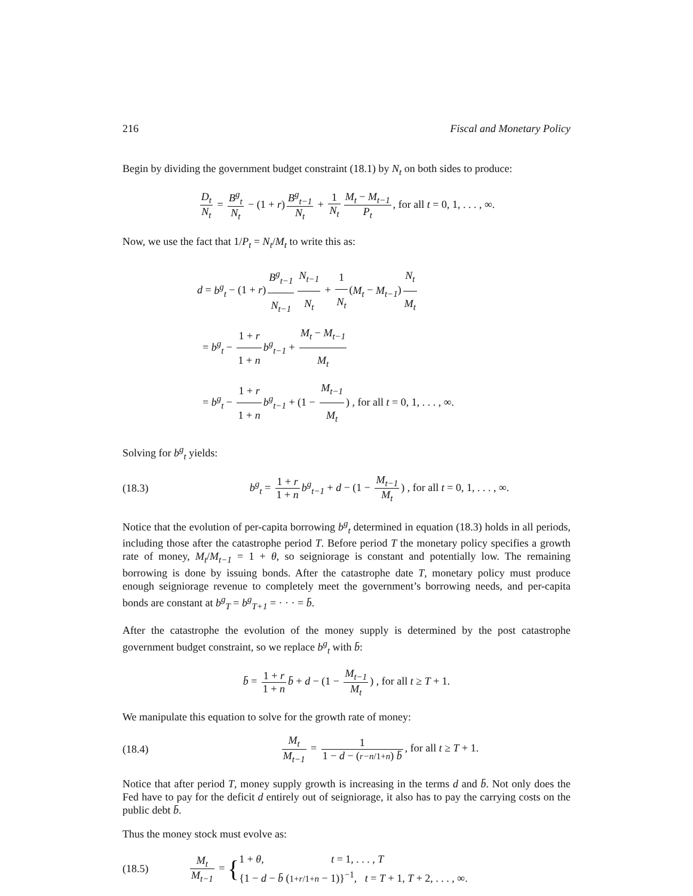216 Fiscal and Monetary Policy
Begin by dividing the government budget constraint (18.1) by N<sub>t</sub> on both sides to produce:
D<sub>t</sub> N<sub>t</sub> = B<sup>g</sup><sub>t</sub> N<sub>t</sub> − (1 + r) B<sup>g</sup><sub>t−1</sub> N<sub>t</sub> + 1 N<sub>t</sub> M<sub>t</sub> − M<sub>t−1</sub> P<sub>t</sub>, for all t = 0, 1, . . . , ∞.
Now, we use the fact that 1/P<sub>t</sub> = N<sub>t</sub>/M<sub>t</sub> to write this as:
d = b<sup>g</sup><sub>t</sub> − (1 + r) B<sup>g</sup><sub>t−1</sub> N<sub>t−1</sub> N<sub>t−1</sub> N<sub>t</sub> + 1 N<sub>t</sub> (M<sub>t</sub> − M<sub>t−1</sub>) N<sub>t</sub> M<sub>t</sub>
= b<sup>g</sup><sub>t</sub> − 1 + r 1 + n b<sup>g</sup><sub>t−1</sub> + M<sub>t</sub> − M<sub>t−1</sub> M<sub>t</sub>
= b<sup>g</sup><sub>t</sub> − 1 + r 1 + n b<sup>g</sup><sub>t−1</sub> + (1 − M<sub>t−1</sub> M<sub>t</sub>) , for all t = 0, 1, . . . , ∞.
Solving for b<sup>g</sup><sub>t</sub> yields:
(18.3)
b<sup>g</sup><sub>t</sub> = 1 + r 1 + n b<sup>g</sup><sub>t−1</sub> + d − (1 − M<sub>t−1</sub> M<sub>t</sub>) , for all t = 0, 1, . . . , ∞.
Notice that the evolution of per-capita borrowing b<sup>g</sup><sub>t</sub> determined in equation (18.3) holds in all periods, including those after the catastrophe period T. Before period T the monetary policy specifies a growth rate of money, M<sub>t</sub>/M<sub>t−1</sub> = 1 + θ, so seigniorage is constant and potentially low. The remaining borrowing is done by issuing bonds. After the catastrophe date T, monetary policy must produce enough seigniorage revenue to completely meet the government’s borrowing needs, and per-capita bonds are constant at b<sup>g</sup><sub>T</sub> = b<sup>g</sup><sub>T+1</sub> = · · · = b̄.
After the catastrophe the evolution of the money supply is determined by the post catastrophe government budget constraint, so we replace b<sup>g</sup><sub>t</sub> with b̄:
b̄ = 1 + r 1 + n b̄ + d − (1 − M<sub>t−1</sub> M<sub>t</sub>) , for all t ≥ T + 1.
We manipulate this equation to solve for the growth rate of money:
(18.4)
M<sub>t</sub> M<sub>t−1</sub> = 1 1 − d − (r−n/1+n) b̄, for all t ≥ T + 1.
Notice that after period T, money supply growth is increasing in the terms d and b̄. Not only does the Fed have to pay for the deficit d entirely out of seigniorage, it also has to pay the carrying costs on the public debt b̄.
Thus the money stock must evolve as:
(18.5)
M<sub>t</sub> M<sub>t−1</sub> = {1 + θ, t = 1, . . . , T
{1 − d − b̄ (1+r/1+n − 1)}<sup>−1</sup>, t = T + 1, T + 2, . . . , ∞.